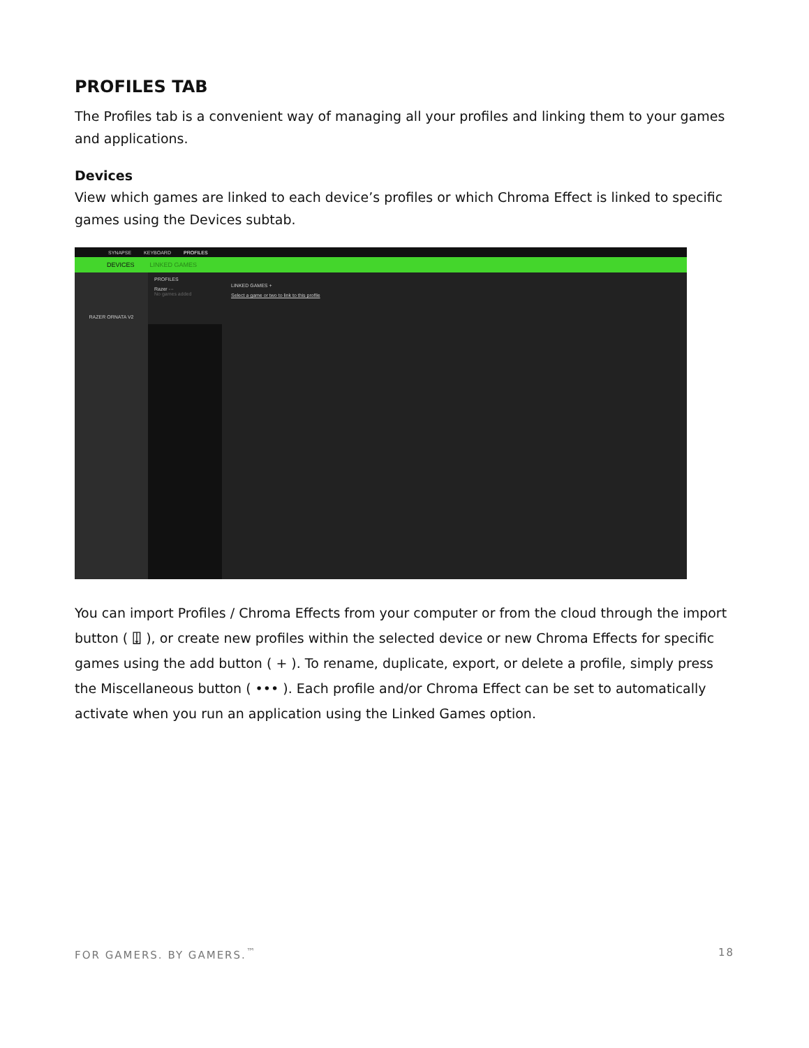PROFILES TAB
The Profiles tab is a convenient way of managing all your profiles and linking them to your games and applications.
Devices
View which games are linked to each device’s profiles or which Chroma Effect is linked to specific games using the Devices subtab.
SYNAPSE KEYBOARD PROFILES
DEVICES LINKED GAMES
RAZER ORNATA V2
PROFILES
Razer ···
No games added
LINKED GAMES +
Select a game or two to link to this profile
You can import Profiles / Chroma Effects from your computer or from the cloud through the import button ( ⍗ ), or create new profiles within the selected device or new Chroma Effects for specific games using the add button ( + ). To rename, duplicate, export, or delete a profile, simply press the Miscellaneous button ( ••• ). Each profile and/or Chroma Effect can be set to automatically activate when you run an application using the Linked Games option.
FOR GAMERS. BY GAMERS.<sup>™</sup> 18